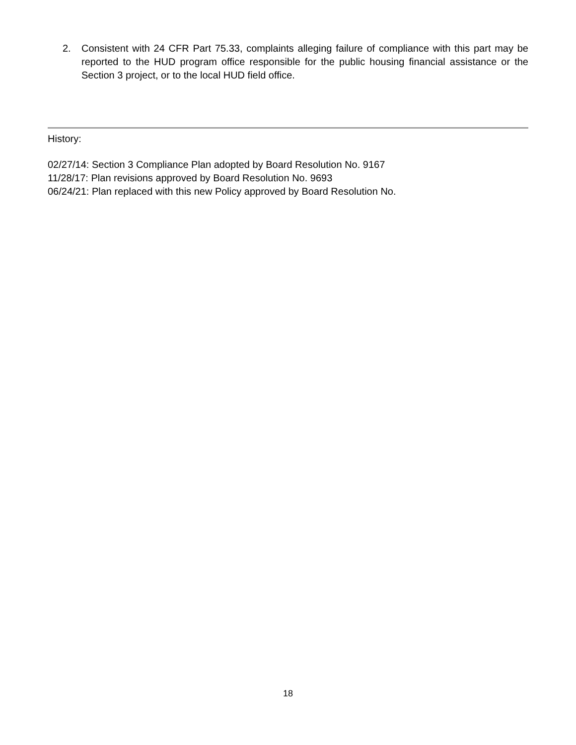2. Consistent with 24 CFR Part 75.33, complaints alleging failure of compliance with this part may be reported to the HUD program office responsible for the public housing financial assistance or the Section 3 project, or to the local HUD field office.
History:
02/27/14: Section 3 Compliance Plan adopted by Board Resolution No. 9167
11/28/17: Plan revisions approved by Board Resolution No. 9693
06/24/21: Plan replaced with this new Policy approved by Board Resolution No.
18